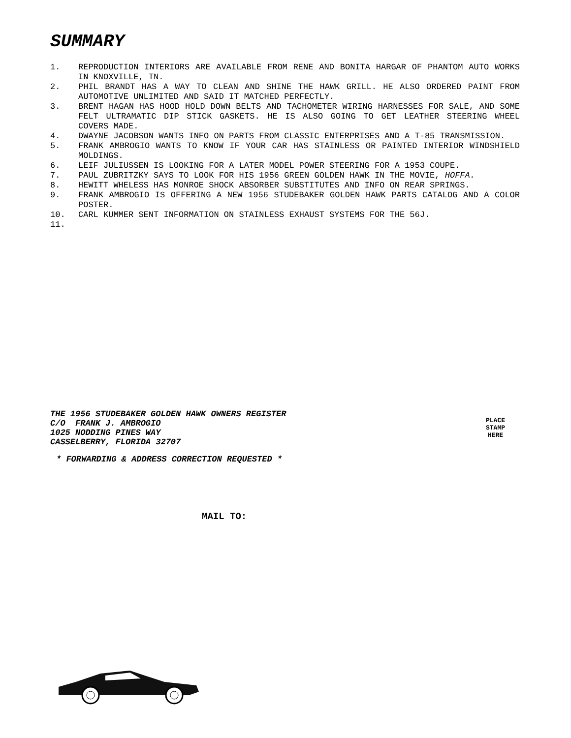SUMMARY
1. REPRODUCTION INTERIORS ARE AVAILABLE FROM RENE AND BONITA HARGAR OF PHANTOM AUTO WORKS IN KNOXVILLE, TN.
2. PHIL BRANDT HAS A WAY TO CLEAN AND SHINE THE HAWK GRILL. HE ALSO ORDERED PAINT FROM AUTOMOTIVE UNLIMITED AND SAID IT MATCHED PERFECTLY.
3. BRENT HAGAN HAS HOOD HOLD DOWN BELTS AND TACHOMETER WIRING HARNESSES FOR SALE, AND SOME FELT ULTRAMATIC DIP STICK GASKETS. HE IS ALSO GOING TO GET LEATHER STEERING WHEEL COVERS MADE.
4. DWAYNE JACOBSON WANTS INFO ON PARTS FROM CLASSIC ENTERPRISES AND A T-85 TRANSMISSION.
5. FRANK AMBROGIO WANTS TO KNOW IF YOUR CAR HAS STAINLESS OR PAINTED INTERIOR WINDSHIELD MOLDINGS.
6. LEIF JULIUSSEN IS LOOKING FOR A LATER MODEL POWER STEERING FOR A 1953 COUPE.
7. PAUL ZUBRITZKY SAYS TO LOOK FOR HIS 1956 GREEN GOLDEN HAWK IN THE MOVIE, HOFFA.
8. HEWITT WHELESS HAS MONROE SHOCK ABSORBER SUBSTITUTES AND INFO ON REAR SPRINGS.
9. FRANK AMBROGIO IS OFFERING A NEW 1956 STUDEBAKER GOLDEN HAWK PARTS CATALOG AND A COLOR POSTER.
10. CARL KUMMER SENT INFORMATION ON STAINLESS EXHAUST SYSTEMS FOR THE 56J.
11.
THE 1956 STUDEBAKER GOLDEN HAWK OWNERS REGISTER
C/O FRANK J. AMBROGIO
1025 NODDING PINES WAY
CASSELBERRY, FLORIDA 32707
PLACE
STAMP
HERE
* FORWARDING & ADDRESS CORRECTION REQUESTED *
MAIL TO: